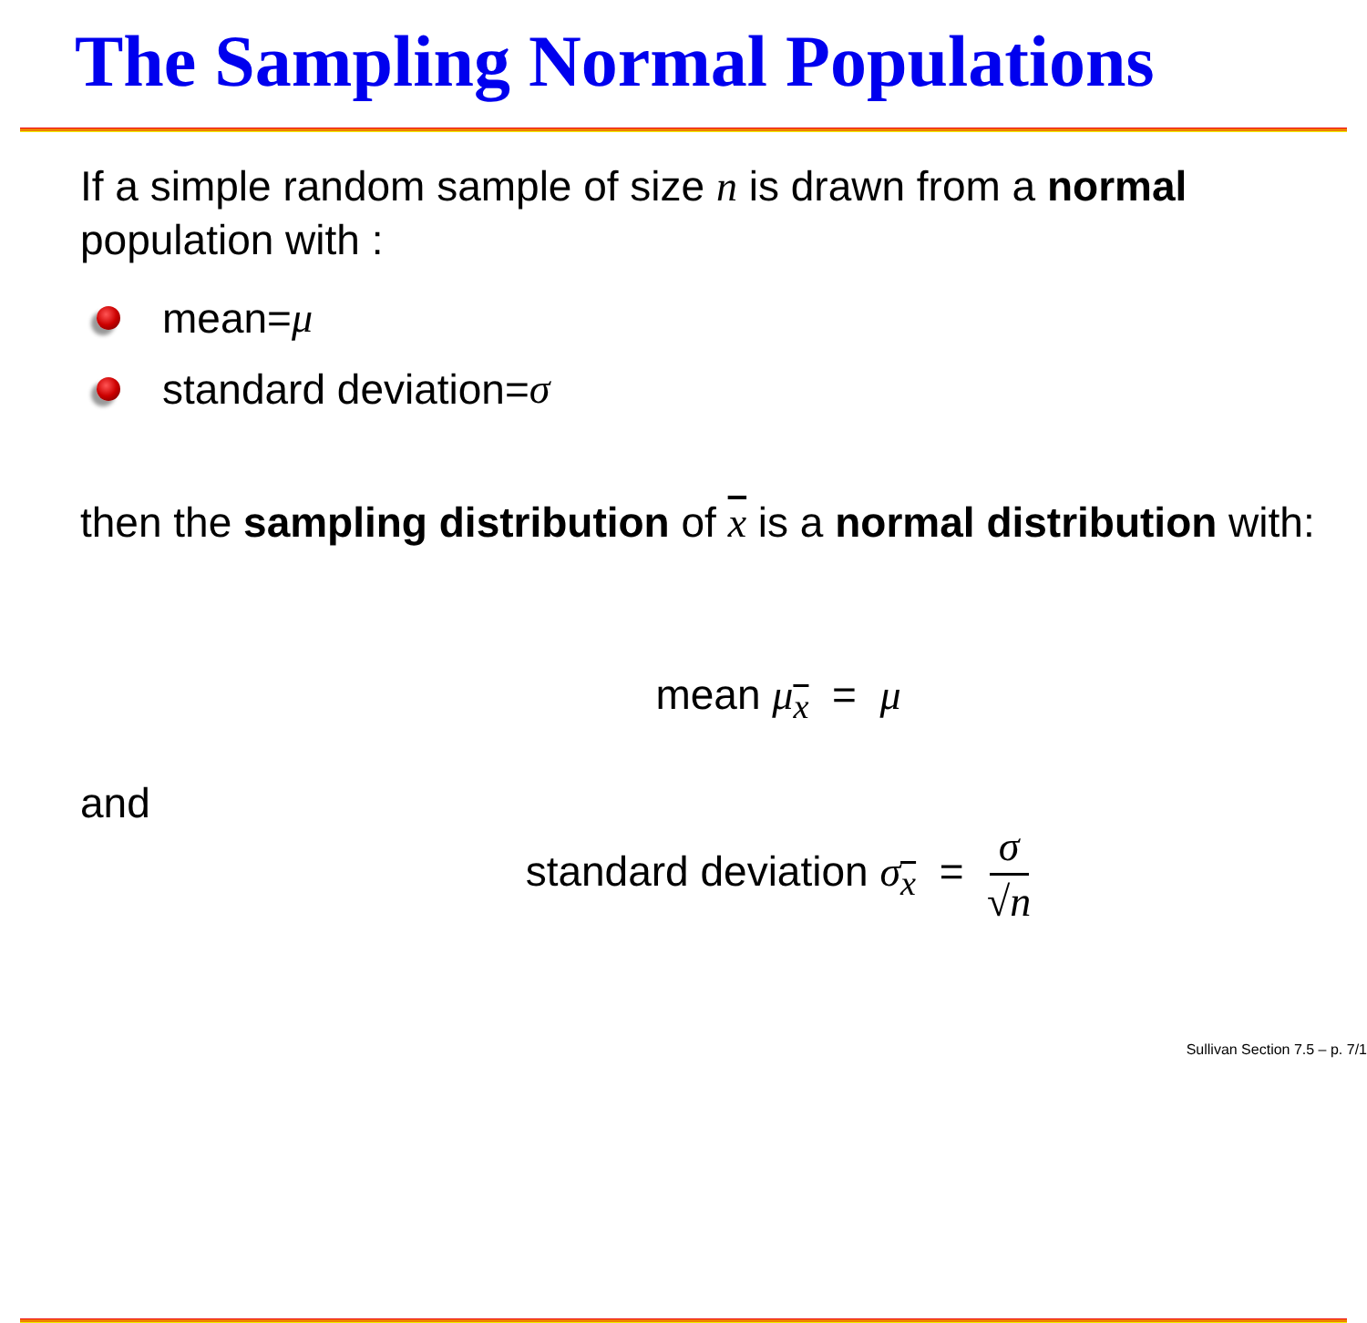The Sampling Normal Populations
If a simple random sample of size n is drawn from a normal population with :
mean= μ
standard deviation= σ
then the sampling distribution of x is a normal distribution with:
mean μ<sub>x</sub> = μ
and
standard deviation σ<sub>x</sub> = σ √n
Sullivan Section 7.5 – p. 7/1